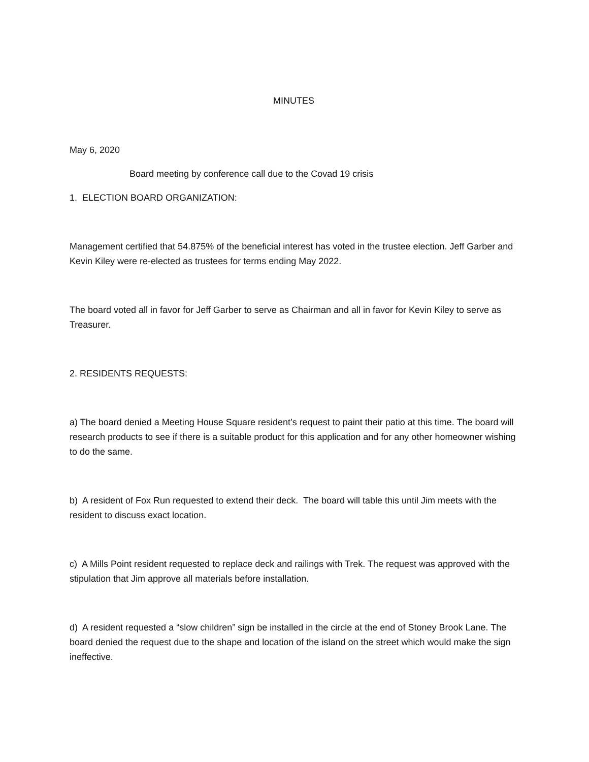MINUTES
May 6, 2020
Board meeting by conference call due to the Covad 19 crisis
1. ELECTION BOARD ORGANIZATION:
Management certified that 54.875% of the beneficial interest has voted in the trustee election. Jeff Garber and Kevin Kiley were re-elected as trustees for terms ending May 2022.
The board voted all in favor for Jeff Garber to serve as Chairman and all in favor for Kevin Kiley to serve as Treasurer.
2. RESIDENTS REQUESTS:
a) The board denied a Meeting House Square resident’s request to paint their patio at this time. The board will research products to see if there is a suitable product for this application and for any other homeowner wishing to do the same.
b) A resident of Fox Run requested to extend their deck. The board will table this until Jim meets with the resident to discuss exact location.
c) A Mills Point resident requested to replace deck and railings with Trek. The request was approved with the stipulation that Jim approve all materials before installation.
d) A resident requested a “slow children” sign be installed in the circle at the end of Stoney Brook Lane. The board denied the request due to the shape and location of the island on the street which would make the sign ineffective.